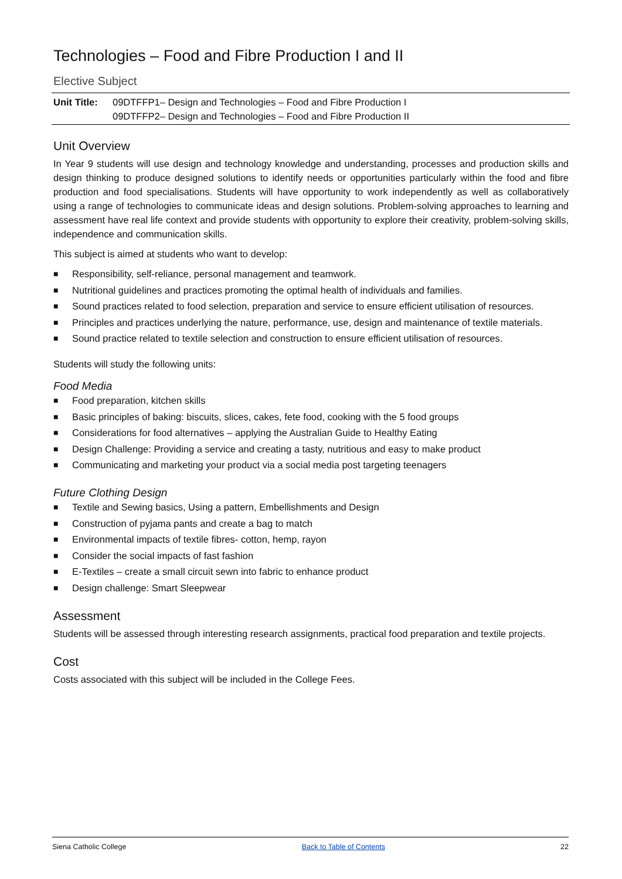Technologies – Food and Fibre Production I and II
Elective Subject
Unit Title:
09DTFFP1– Design and Technologies – Food and Fibre Production I
09DTFFP2– Design and Technologies – Food and Fibre Production II
Unit Overview
In Year 9 students will use design and technology knowledge and understanding, processes and production skills and design thinking to produce designed solutions to identify needs or opportunities particularly within the food and fibre production and food specialisations. Students will have opportunity to work independently as well as collaboratively using a range of technologies to communicate ideas and design solutions. Problem-solving approaches to learning and assessment have real life context and provide students with opportunity to explore their creativity, problem-solving skills, independence and communication skills.
This subject is aimed at students who want to develop:
■ Responsibility, self-reliance, personal management and teamwork.
■ Nutritional guidelines and practices promoting the optimal health of individuals and families.
■ Sound practices related to food selection, preparation and service to ensure efficient utilisation of resources.
■ Principles and practices underlying the nature, performance, use, design and maintenance of textile materials.
■ Sound practice related to textile selection and construction to ensure efficient utilisation of resources.
Students will study the following units:
Food Media
■ Food preparation, kitchen skills
■ Basic principles of baking: biscuits, slices, cakes, fete food, cooking with the 5 food groups
■ Considerations for food alternatives – applying the Australian Guide to Healthy Eating
■ Design Challenge: Providing a service and creating a tasty, nutritious and easy to make product
■ Communicating and marketing your product via a social media post targeting teenagers
Future Clothing Design
■ Textile and Sewing basics, Using a pattern, Embellishments and Design
■ Construction of pyjama pants and create a bag to match
■ Environmental impacts of textile fibres- cotton, hemp, rayon
■ Consider the social impacts of fast fashion
■ E-Textiles – create a small circuit sewn into fabric to enhance product
■ Design challenge: Smart Sleepwear
Assessment
Students will be assessed through interesting research assignments, practical food preparation and textile projects.
Cost
Costs associated with this subject will be included in the College Fees.
Siena Catholic College Back to Table of Contents 22